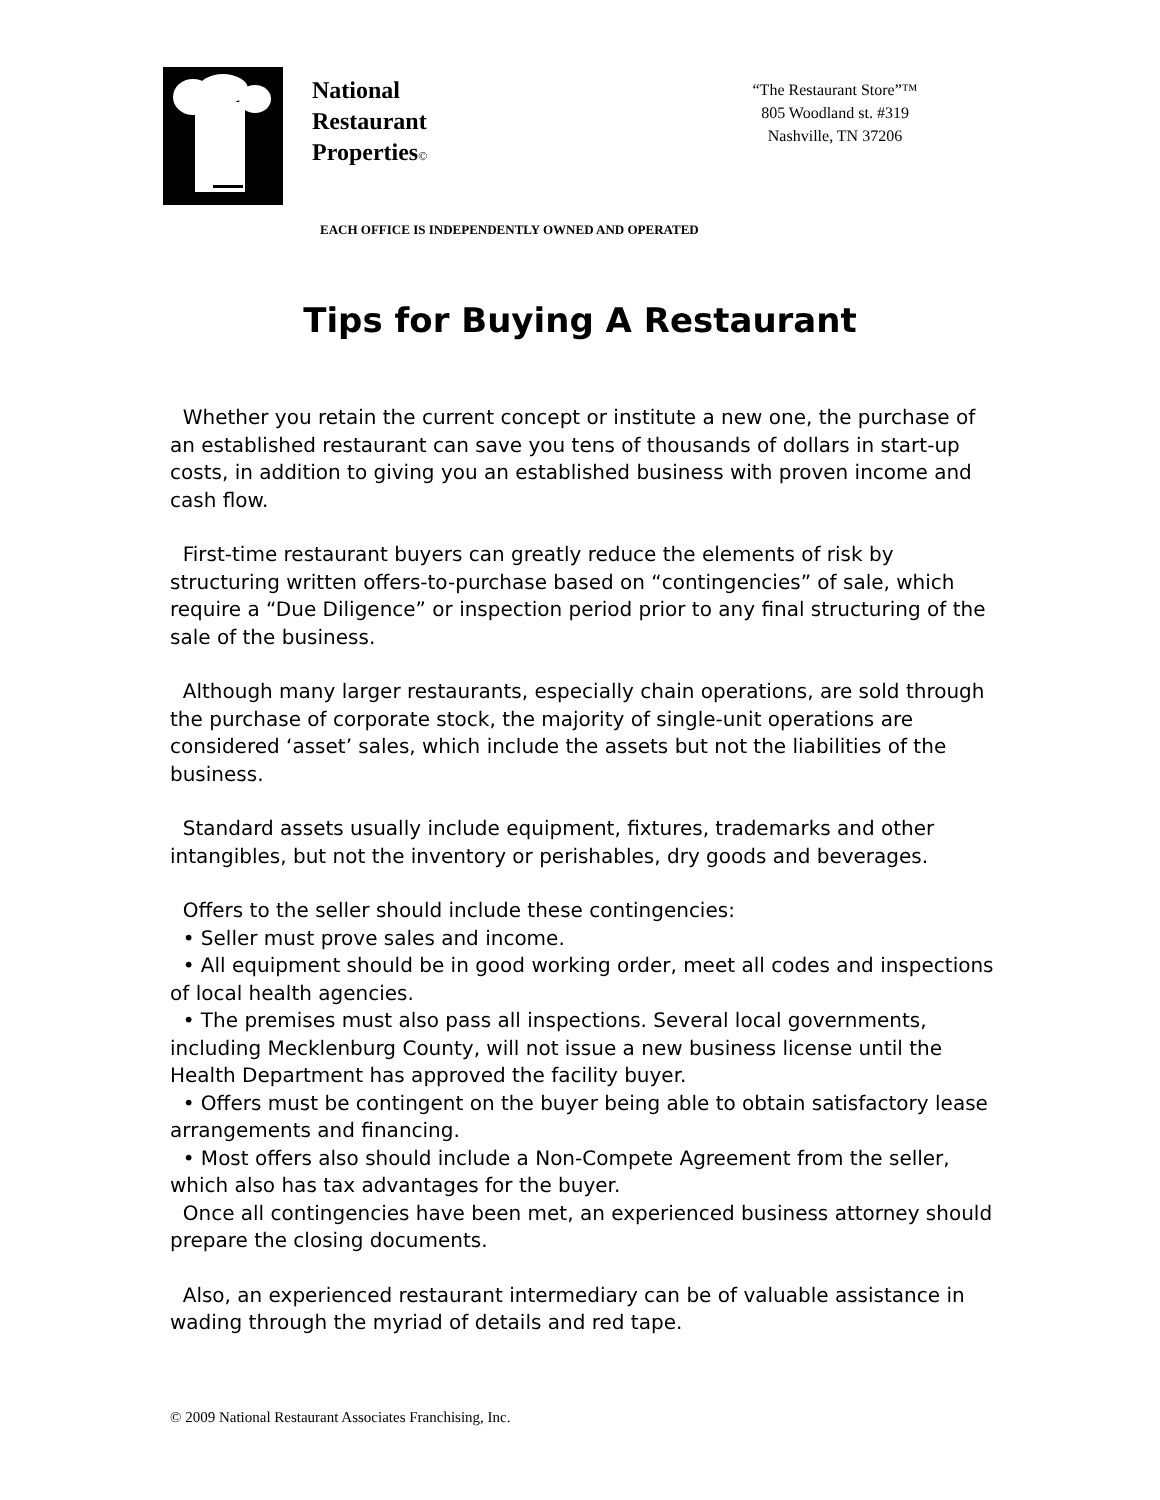National
Restaurant
Properties©
“The Restaurant Store”™
805 Woodland st. #319
Nashville, TN 37206
EACH OFFICE IS INDEPENDENTLY OWNED AND OPERATED
Tips for Buying A Restaurant
Whether you retain the current concept or institute a new one, the purchase of an established restaurant can save you tens of thousands of dollars in start-up costs, in addition to giving you an established business with proven income and cash flow.
First-time restaurant buyers can greatly reduce the elements of risk by structuring written offers-to-purchase based on “contingencies” of sale, which require a “Due Diligence” or inspection period prior to any final structuring of the sale of the business.
Although many larger restaurants, especially chain operations, are sold through the purchase of corporate stock, the majority of single-unit operations are considered ‘asset’ sales, which include the assets but not the liabilities of the business.
Standard assets usually include equipment, fixtures, trademarks and other intangibles, but not the inventory or perishables, dry goods and beverages.
Offers to the seller should include these contingencies:
• Seller must prove sales and income.
• All equipment should be in good working order, meet all codes and inspections of local health agencies.
• The premises must also pass all inspections. Several local governments, including Mecklenburg County, will not issue a new business license until the Health Department has approved the facility buyer.
• Offers must be contingent on the buyer being able to obtain satisfactory lease arrangements and financing.
• Most offers also should include a Non-Compete Agreement from the seller, which also has tax advantages for the buyer.
Once all contingencies have been met, an experienced business attorney should prepare the closing documents.
Also, an experienced restaurant intermediary can be of valuable assistance in wading through the myriad of details and red tape.
© 2009 National Restaurant Associates Franchising, Inc.